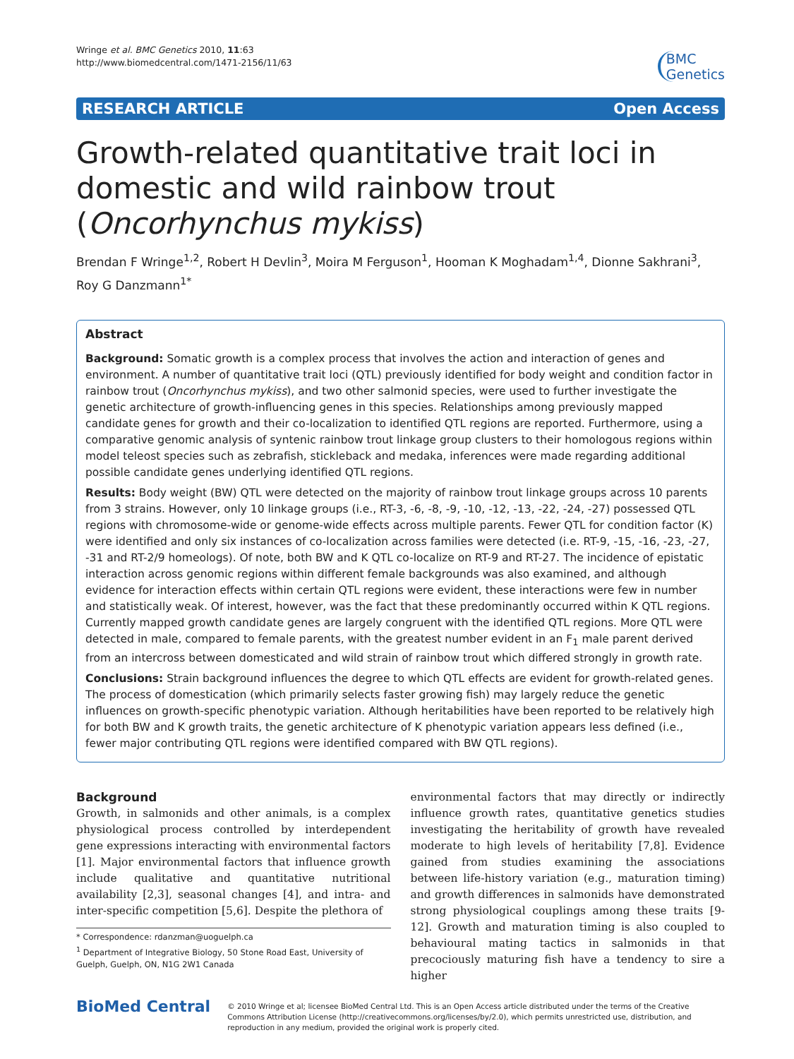Wringe et al. BMC Genetics 2010, 11:63
http://www.biomedcentral.com/1471-2156/11/63
BMC
Genetics
RESEARCH ARTICLE Open Access
Growth-related quantitative trait loci in domestic and wild rainbow trout (Oncorhynchus mykiss)
Brendan F Wringe<sup>1,2</sup>, Robert H Devlin<sup>3</sup>, Moira M Ferguson<sup>1</sup>, Hooman K Moghadam<sup>1,4</sup>, Dionne Sakhrani<sup>3</sup>, Roy G Danzmann<sup>1*</sup>
Abstract
Background: Somatic growth is a complex process that involves the action and interaction of genes and environment. A number of quantitative trait loci (QTL) previously identified for body weight and condition factor in rainbow trout (Oncorhynchus mykiss), and two other salmonid species, were used to further investigate the genetic architecture of growth-influencing genes in this species. Relationships among previously mapped candidate genes for growth and their co-localization to identified QTL regions are reported. Furthermore, using a comparative genomic analysis of syntenic rainbow trout linkage group clusters to their homologous regions within model teleost species such as zebrafish, stickleback and medaka, inferences were made regarding additional possible candidate genes underlying identified QTL regions.
Results: Body weight (BW) QTL were detected on the majority of rainbow trout linkage groups across 10 parents from 3 strains. However, only 10 linkage groups (i.e., RT-3, -6, -8, -9, -10, -12, -13, -22, -24, -27) possessed QTL regions with chromosome-wide or genome-wide effects across multiple parents. Fewer QTL for condition factor (K) were identified and only six instances of co-localization across families were detected (i.e. RT-9, -15, -16, -23, -27, -31 and RT-2/9 homeologs). Of note, both BW and K QTL co-localize on RT-9 and RT-27. The incidence of epistatic interaction across genomic regions within different female backgrounds was also examined, and although evidence for interaction effects within certain QTL regions were evident, these interactions were few in number and statistically weak. Of interest, however, was the fact that these predominantly occurred within K QTL regions. Currently mapped growth candidate genes are largely congruent with the identified QTL regions. More QTL were detected in male, compared to female parents, with the greatest number evident in an F<sub>1</sub> male parent derived from an intercross between domesticated and wild strain of rainbow trout which differed strongly in growth rate.
Conclusions: Strain background influences the degree to which QTL effects are evident for growth-related genes. The process of domestication (which primarily selects faster growing fish) may largely reduce the genetic influences on growth-specific phenotypic variation. Although heritabilities have been reported to be relatively high for both BW and K growth traits, the genetic architecture of K phenotypic variation appears less defined (i.e., fewer major contributing QTL regions were identified compared with BW QTL regions).
Background
Growth, in salmonids and other animals, is a complex physiological process controlled by interdependent gene expressions interacting with environmental factors [1]. Major environmental factors that influence growth include qualitative and quantitative nutritional availability [2,3], seasonal changes [4], and intra- and inter-specific competition [5,6]. Despite the plethora of
* Correspondence: rdanzman@uoguelph.ca
<sup>1</sup> Department of Integrative Biology, 50 Stone Road East, University of Guelph, Guelph, ON, N1G 2W1 Canada
environmental factors that may directly or indirectly influence growth rates, quantitative genetics studies investigating the heritability of growth have revealed moderate to high levels of heritability [7,8]. Evidence gained from studies examining the associations between life-history variation (e.g., maturation timing) and growth differences in salmonids have demonstrated strong physiological couplings among these traits [9-12]. Growth and maturation timing is also coupled to behavioural mating tactics in salmonids in that precociously maturing fish have a tendency to sire a higher
BioMed Central
© 2010 Wringe et al; licensee BioMed Central Ltd. This is an Open Access article distributed under the terms of the Creative Commons Attribution License (http://creativecommons.org/licenses/by/2.0), which permits unrestricted use, distribution, and reproduction in any medium, provided the original work is properly cited.